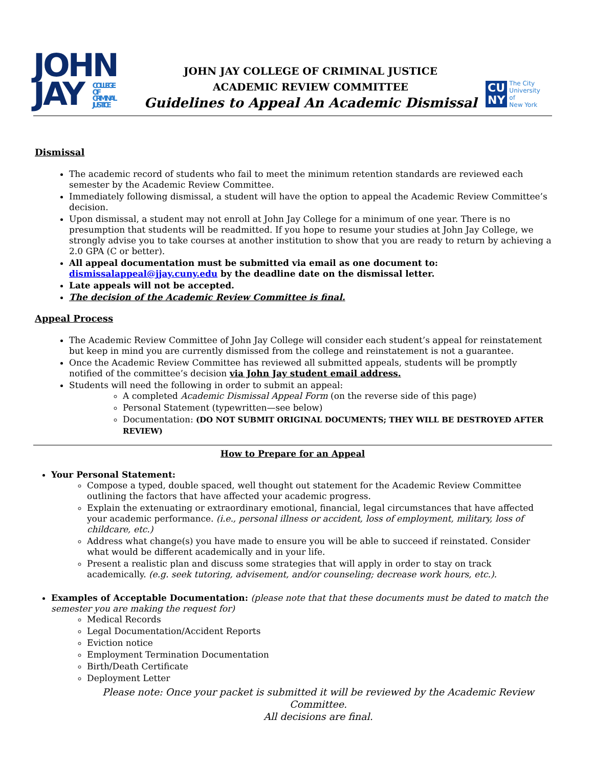JOHN
JAY COLLEGE
OF
CRIMINAL
JUSTICE
JOHN JAY COLLEGE OF CRIMINAL JUSTICE
ACADEMIC REVIEW COMMITTEE
Guidelines to Appeal An Academic Dismissal
CU
NY
The City
University
of
New York
Dismissal
The academic record of students who fail to meet the minimum retention standards are reviewed each semester by the Academic Review Committee.
Immediately following dismissal, a student will have the option to appeal the Academic Review Committee’s decision.
Upon dismissal, a student may not enroll at John Jay College for a minimum of one year. There is no presumption that students will be readmitted. If you hope to resume your studies at John Jay College, we strongly advise you to take courses at another institution to show that you are ready to return by achieving a 2.0 GPA (C or better).
All appeal documentation must be submitted via email as one document to: dismissalappeal@jjay.cuny.edu by the deadline date on the dismissal letter.
Late appeals will not be accepted.
The decision of the Academic Review Committee is final.
Appeal Process
The Academic Review Committee of John Jay College will consider each student’s appeal for reinstatement but keep in mind you are currently dismissed from the college and reinstatement is not a guarantee.
Once the Academic Review Committee has reviewed all submitted appeals, students will be promptly notified of the committee’s decision via John Jay student email address.
Students will need the following in order to submit an appeal:
A completed Academic Dismissal Appeal Form (on the reverse side of this page)
Personal Statement (typewritten—see below)
Documentation: (DO NOT SUBMIT ORIGINAL DOCUMENTS; THEY WILL BE DESTROYED AFTER REVIEW)
How to Prepare for an Appeal
Your Personal Statement:
Compose a typed, double spaced, well thought out statement for the Academic Review Committee outlining the factors that have affected your academic progress.
Explain the extenuating or extraordinary emotional, financial, legal circumstances that have affected your academic performance. (i.e., personal illness or accident, loss of employment, military, loss of childcare, etc.)
Address what change(s) you have made to ensure you will be able to succeed if reinstated. Consider what would be different academically and in your life.
Present a realistic plan and discuss some strategies that will apply in order to stay on track academically. (e.g. seek tutoring, advisement, and/or counseling; decrease work hours, etc.).
Examples of Acceptable Documentation: (please note that that these documents must be dated to match the semester you are making the request for)
Medical Records
Legal Documentation/Accident Reports
Eviction notice
Employment Termination Documentation
Birth/Death Certificate
Deployment Letter
Please note: Once your packet is submitted it will be reviewed by the Academic Review Committee.
All decisions are final.